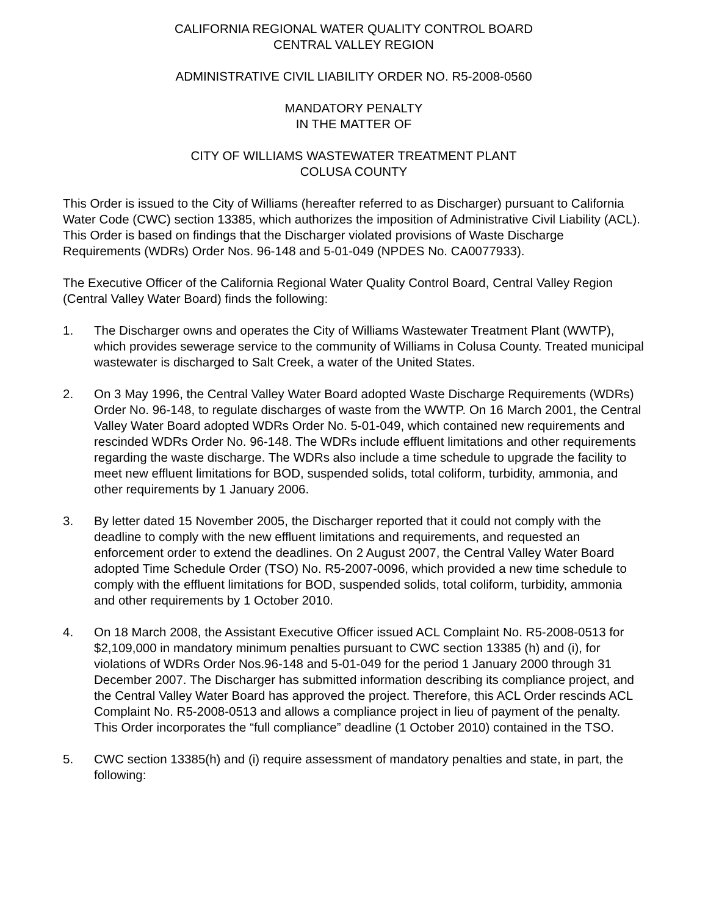CALIFORNIA REGIONAL WATER QUALITY CONTROL BOARD
CENTRAL VALLEY REGION
ADMINISTRATIVE CIVIL LIABILITY ORDER NO. R5-2008-0560
MANDATORY PENALTY
IN THE MATTER OF
CITY OF WILLIAMS WASTEWATER TREATMENT PLANT
COLUSA COUNTY
This Order is issued to the City of Williams (hereafter referred to as Discharger) pursuant to California Water Code (CWC) section 13385, which authorizes the imposition of Administrative Civil Liability (ACL). This Order is based on findings that the Discharger violated provisions of Waste Discharge Requirements (WDRs) Order Nos. 96-148 and 5-01-049 (NPDES No. CA0077933).
The Executive Officer of the California Regional Water Quality Control Board, Central Valley Region (Central Valley Water Board) finds the following:
1. The Discharger owns and operates the City of Williams Wastewater Treatment Plant (WWTP), which provides sewerage service to the community of Williams in Colusa County. Treated municipal wastewater is discharged to Salt Creek, a water of the United States.
2. On 3 May 1996, the Central Valley Water Board adopted Waste Discharge Requirements (WDRs) Order No. 96-148, to regulate discharges of waste from the WWTP. On 16 March 2001, the Central Valley Water Board adopted WDRs Order No. 5-01-049, which contained new requirements and rescinded WDRs Order No. 96-148. The WDRs include effluent limitations and other requirements regarding the waste discharge. The WDRs also include a time schedule to upgrade the facility to meet new effluent limitations for BOD, suspended solids, total coliform, turbidity, ammonia, and other requirements by 1 January 2006.
3. By letter dated 15 November 2005, the Discharger reported that it could not comply with the deadline to comply with the new effluent limitations and requirements, and requested an enforcement order to extend the deadlines. On 2 August 2007, the Central Valley Water Board adopted Time Schedule Order (TSO) No. R5-2007-0096, which provided a new time schedule to comply with the effluent limitations for BOD, suspended solids, total coliform, turbidity, ammonia and other requirements by 1 October 2010.
4. On 18 March 2008, the Assistant Executive Officer issued ACL Complaint No. R5-2008-0513 for $2,109,000 in mandatory minimum penalties pursuant to CWC section 13385 (h) and (i), for violations of WDRs Order Nos.96-148 and 5-01-049 for the period 1 January 2000 through 31 December 2007. The Discharger has submitted information describing its compliance project, and the Central Valley Water Board has approved the project. Therefore, this ACL Order rescinds ACL Complaint No. R5-2008-0513 and allows a compliance project in lieu of payment of the penalty. This Order incorporates the “full compliance” deadline (1 October 2010) contained in the TSO.
5. CWC section 13385(h) and (i) require assessment of mandatory penalties and state, in part, the following: